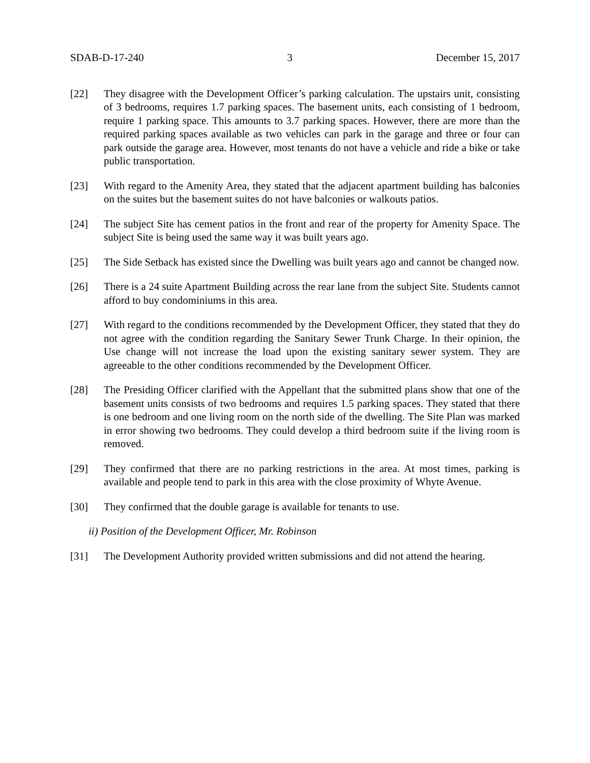SDAB-D-17-240 3 December 15, 2017
[22] They disagree with the Development Officer’s parking calculation. The upstairs unit, consisting of 3 bedrooms, requires 1.7 parking spaces. The basement units, each consisting of 1 bedroom, require 1 parking space. This amounts to 3.7 parking spaces. However, there are more than the required parking spaces available as two vehicles can park in the garage and three or four can park outside the garage area. However, most tenants do not have a vehicle and ride a bike or take public transportation.
[23] With regard to the Amenity Area, they stated that the adjacent apartment building has balconies on the suites but the basement suites do not have balconies or walkouts patios.
[24] The subject Site has cement patios in the front and rear of the property for Amenity Space. The subject Site is being used the same way it was built years ago.
[25] The Side Setback has existed since the Dwelling was built years ago and cannot be changed now.
[26] There is a 24 suite Apartment Building across the rear lane from the subject Site. Students cannot afford to buy condominiums in this area.
[27] With regard to the conditions recommended by the Development Officer, they stated that they do not agree with the condition regarding the Sanitary Sewer Trunk Charge. In their opinion, the Use change will not increase the load upon the existing sanitary sewer system. They are agreeable to the other conditions recommended by the Development Officer.
[28] The Presiding Officer clarified with the Appellant that the submitted plans show that one of the basement units consists of two bedrooms and requires 1.5 parking spaces. They stated that there is one bedroom and one living room on the north side of the dwelling. The Site Plan was marked in error showing two bedrooms. They could develop a third bedroom suite if the living room is removed.
[29] They confirmed that there are no parking restrictions in the area. At most times, parking is available and people tend to park in this area with the close proximity of Whyte Avenue.
[30] They confirmed that the double garage is available for tenants to use.
ii) Position of the Development Officer, Mr. Robinson
[31] The Development Authority provided written submissions and did not attend the hearing.